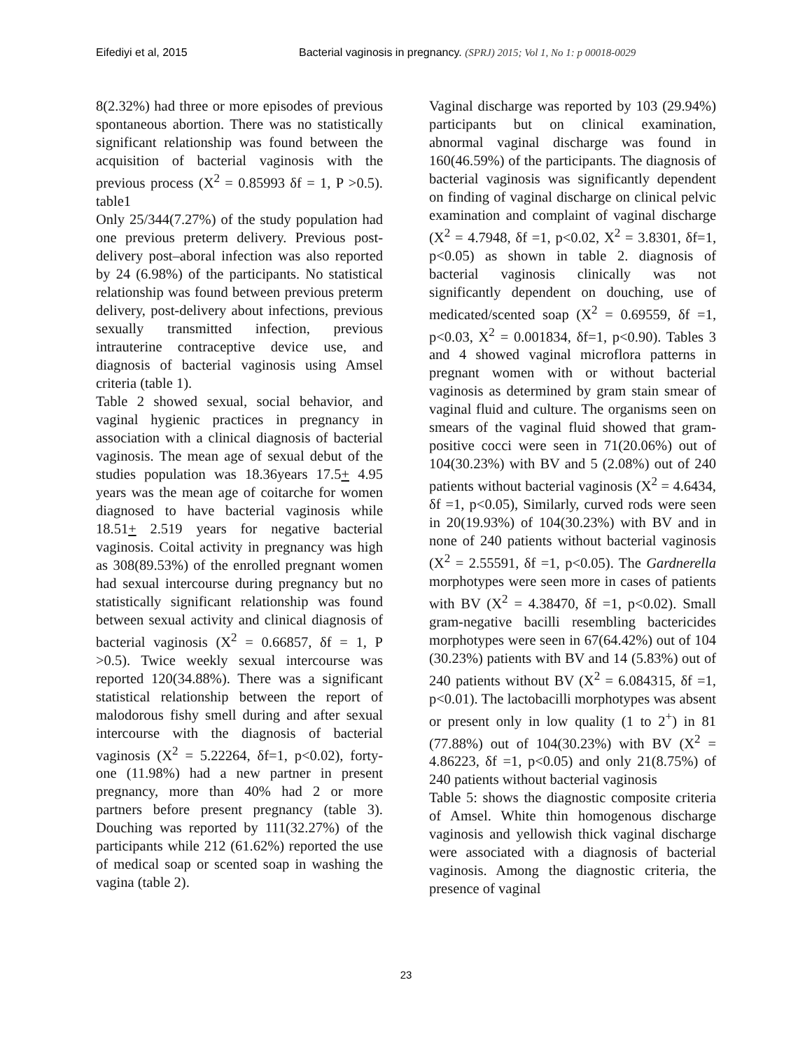Eifediyi et al, 2015 Bacterial vaginosis in pregnancy. (SPRJ) 2015; Vol 1, No 1: p 00018-0029
8(2.32%) had three or more episodes of previous spontaneous abortion. There was no statistically significant relationship was found between the acquisition of bacterial vaginosis with the previous process (X<sup>2</sup> = 0.85993 δf = 1, P >0.5). table1
Only 25/344(7.27%) of the study population had one previous preterm delivery. Previous post-delivery post–aboral infection was also reported by 24 (6.98%) of the participants. No statistical relationship was found between previous preterm delivery, post-delivery about infections, previous sexually transmitted infection, previous intrauterine contraceptive device use, and diagnosis of bacterial vaginosis using Amsel criteria (table 1).
Table 2 showed sexual, social behavior, and vaginal hygienic practices in pregnancy in association with a clinical diagnosis of bacterial vaginosis. The mean age of sexual debut of the studies population was 18.36years 17.5+ 4.95 years was the mean age of coitarche for women diagnosed to have bacterial vaginosis while 18.51+ 2.519 years for negative bacterial vaginosis. Coital activity in pregnancy was high as 308(89.53%) of the enrolled pregnant women had sexual intercourse during pregnancy but no statistically significant relationship was found between sexual activity and clinical diagnosis of bacterial vaginosis (X<sup>2</sup> = 0.66857, δf = 1, P >0.5). Twice weekly sexual intercourse was reported 120(34.88%). There was a significant statistical relationship between the report of malodorous fishy smell during and after sexual intercourse with the diagnosis of bacterial vaginosis (X<sup>2</sup> = 5.22264, δf=1, p<0.02), forty-one (11.98%) had a new partner in present pregnancy, more than 40% had 2 or more partners before present pregnancy (table 3). Douching was reported by 111(32.27%) of the participants while 212 (61.62%) reported the use of medical soap or scented soap in washing the vagina (table 2).
Vaginal discharge was reported by 103 (29.94%) participants but on clinical examination, abnormal vaginal discharge was found in 160(46.59%) of the participants. The diagnosis of bacterial vaginosis was significantly dependent on finding of vaginal discharge on clinical pelvic examination and complaint of vaginal discharge (X<sup>2</sup> = 4.7948, δf =1, p<0.02, X<sup>2</sup> = 3.8301, δf=1, p<0.05) as shown in table 2. diagnosis of bacterial vaginosis clinically was not significantly dependent on douching, use of medicated/scented soap (X<sup>2</sup> = 0.69559, δf =1, p<0.03, X<sup>2</sup> = 0.001834, δf=1, p<0.90). Tables 3 and 4 showed vaginal microflora patterns in pregnant women with or without bacterial vaginosis as determined by gram stain smear of vaginal fluid and culture. The organisms seen on smears of the vaginal fluid showed that gram-positive cocci were seen in 71(20.06%) out of 104(30.23%) with BV and 5 (2.08%) out of 240 patients without bacterial vaginosis (X<sup>2</sup> = 4.6434, δf =1, p<0.05), Similarly, curved rods were seen in 20(19.93%) of 104(30.23%) with BV and in none of 240 patients without bacterial vaginosis (X<sup>2</sup> = 2.55591, δf =1, p<0.05). The Gardnerella morphotypes were seen more in cases of patients with BV (X<sup>2</sup> = 4.38470, δf =1, p<0.02). Small gram-negative bacilli resembling bactericides morphotypes were seen in 67(64.42%) out of 104 (30.23%) patients with BV and 14 (5.83%) out of 240 patients without BV (X<sup>2</sup> = 6.084315, δf =1, p<0.01). The lactobacilli morphotypes was absent or present only in low quality (1 to 2<sup>+</sup>) in 81 (77.88%) out of 104(30.23%) with BV (X<sup>2</sup> = 4.86223, δf =1, p<0.05) and only 21(8.75%) of 240 patients without bacterial vaginosis
Table 5: shows the diagnostic composite criteria of Amsel. White thin homogenous discharge vaginosis and yellowish thick vaginal discharge were associated with a diagnosis of bacterial vaginosis. Among the diagnostic criteria, the presence of vaginal
23